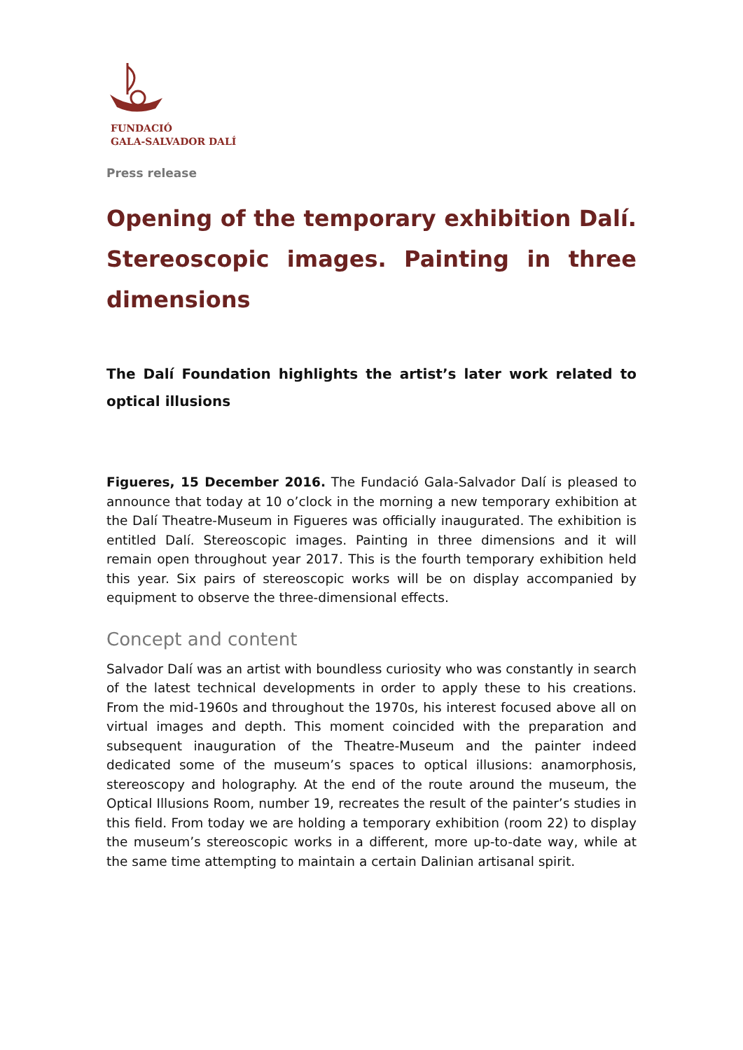FUNDACIÓ
GALA-SALVADOR DALÍ
Press release
Opening of the temporary exhibition Dalí. Stereoscopic images. Painting in three dimensions
The Dalí Foundation highlights the artist’s later work related to optical illusions
Figueres, 15 December 2016. The Fundació Gala-Salvador Dalí is pleased to announce that today at 10 o’clock in the morning a new temporary exhibition at the Dalí Theatre-Museum in Figueres was officially inaugurated. The exhibition is entitled Dalí. Stereoscopic images. Painting in three dimensions and it will remain open throughout year 2017. This is the fourth temporary exhibition held this year. Six pairs of stereoscopic works will be on display accompanied by equipment to observe the three-dimensional effects.
Concept and content
Salvador Dalí was an artist with boundless curiosity who was constantly in search of the latest technical developments in order to apply these to his creations. From the mid-1960s and throughout the 1970s, his interest focused above all on virtual images and depth. This moment coincided with the preparation and subsequent inauguration of the Theatre-Museum and the painter indeed dedicated some of the museum’s spaces to optical illusions: anamorphosis, stereoscopy and holography. At the end of the route around the museum, the Optical Illusions Room, number 19, recreates the result of the painter’s studies in this field. From today we are holding a temporary exhibition (room 22) to display the museum’s stereoscopic works in a different, more up-to-date way, while at the same time attempting to maintain a certain Dalinian artisanal spirit.